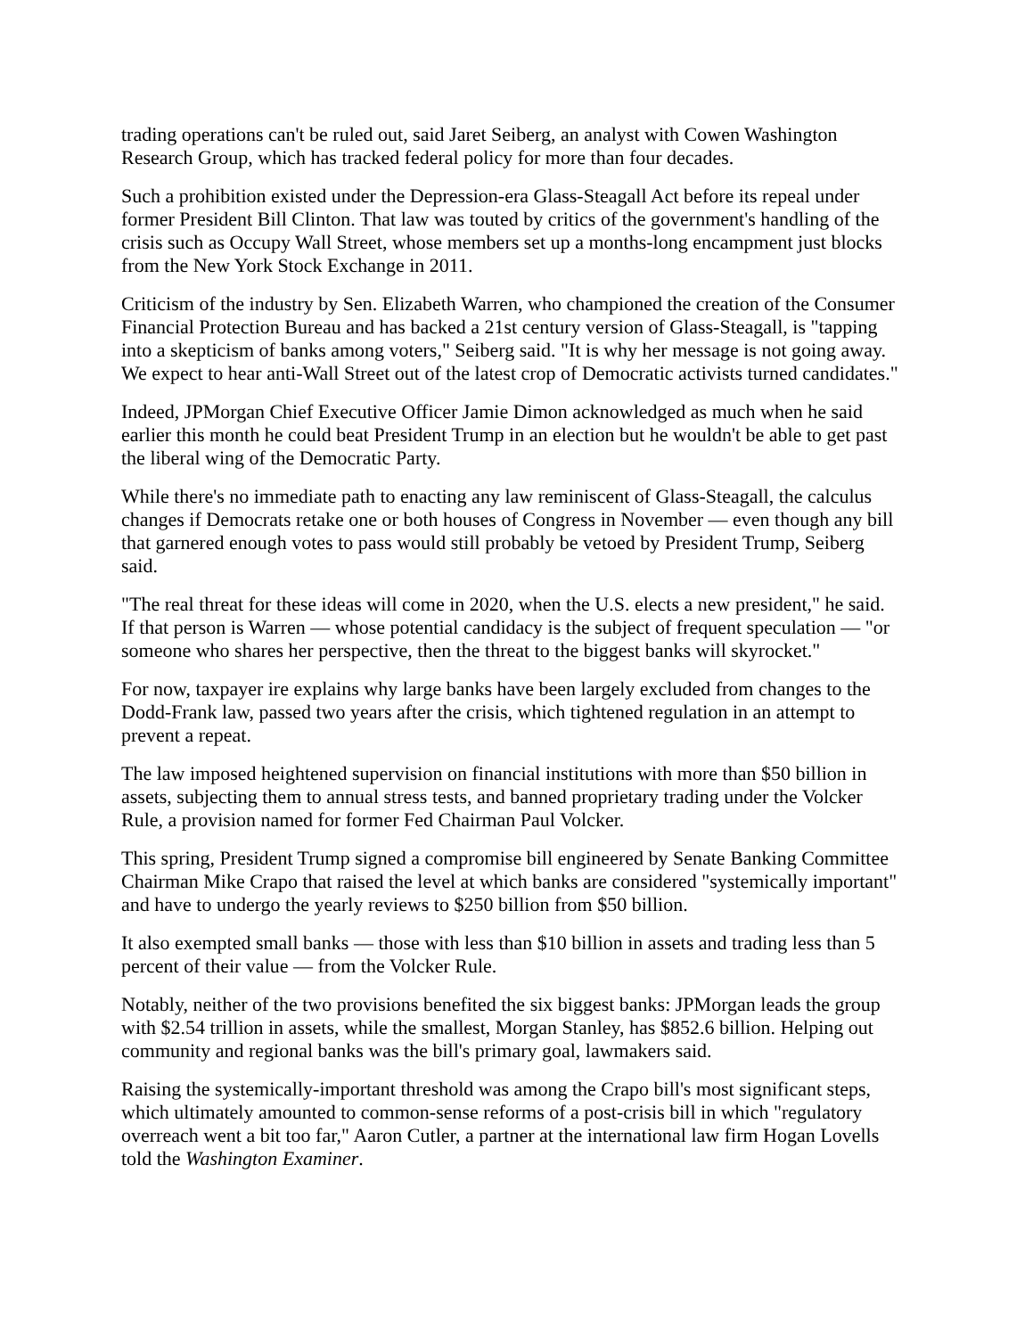trading operations can't be ruled out, said Jaret Seiberg, an analyst with Cowen Washington Research Group, which has tracked federal policy for more than four decades.
Such a prohibition existed under the Depression-era Glass-Steagall Act before its repeal under former President Bill Clinton. That law was touted by critics of the government's handling of the crisis such as Occupy Wall Street, whose members set up a months-long encampment just blocks from the New York Stock Exchange in 2011.
Criticism of the industry by Sen. Elizabeth Warren, who championed the creation of the Consumer Financial Protection Bureau and has backed a 21st century version of Glass-Steagall, is "tapping into a skepticism of banks among voters," Seiberg said. "It is why her message is not going away. We expect to hear anti-Wall Street out of the latest crop of Democratic activists turned candidates."
Indeed, JPMorgan Chief Executive Officer Jamie Dimon acknowledged as much when he said earlier this month he could beat President Trump in an election but he wouldn't be able to get past the liberal wing of the Democratic Party.
While there's no immediate path to enacting any law reminiscent of Glass-Steagall, the calculus changes if Democrats retake one or both houses of Congress in November — even though any bill that garnered enough votes to pass would still probably be vetoed by President Trump, Seiberg said.
"The real threat for these ideas will come in 2020, when the U.S. elects a new president," he said. If that person is Warren — whose potential candidacy is the subject of frequent speculation — "or someone who shares her perspective, then the threat to the biggest banks will skyrocket."
For now, taxpayer ire explains why large banks have been largely excluded from changes to the Dodd-Frank law, passed two years after the crisis, which tightened regulation in an attempt to prevent a repeat.
The law imposed heightened supervision on financial institutions with more than $50 billion in assets, subjecting them to annual stress tests, and banned proprietary trading under the Volcker Rule, a provision named for former Fed Chairman Paul Volcker.
This spring, President Trump signed a compromise bill engineered by Senate Banking Committee Chairman Mike Crapo that raised the level at which banks are considered "systemically important" and have to undergo the yearly reviews to $250 billion from $50 billion.
It also exempted small banks — those with less than $10 billion in assets and trading less than 5 percent of their value — from the Volcker Rule.
Notably, neither of the two provisions benefited the six biggest banks: JPMorgan leads the group with $2.54 trillion in assets, while the smallest, Morgan Stanley, has $852.6 billion. Helping out community and regional banks was the bill's primary goal, lawmakers said.
Raising the systemically-important threshold was among the Crapo bill's most significant steps, which ultimately amounted to common-sense reforms of a post-crisis bill in which "regulatory overreach went a bit too far," Aaron Cutler, a partner at the international law firm Hogan Lovells told the Washington Examiner.